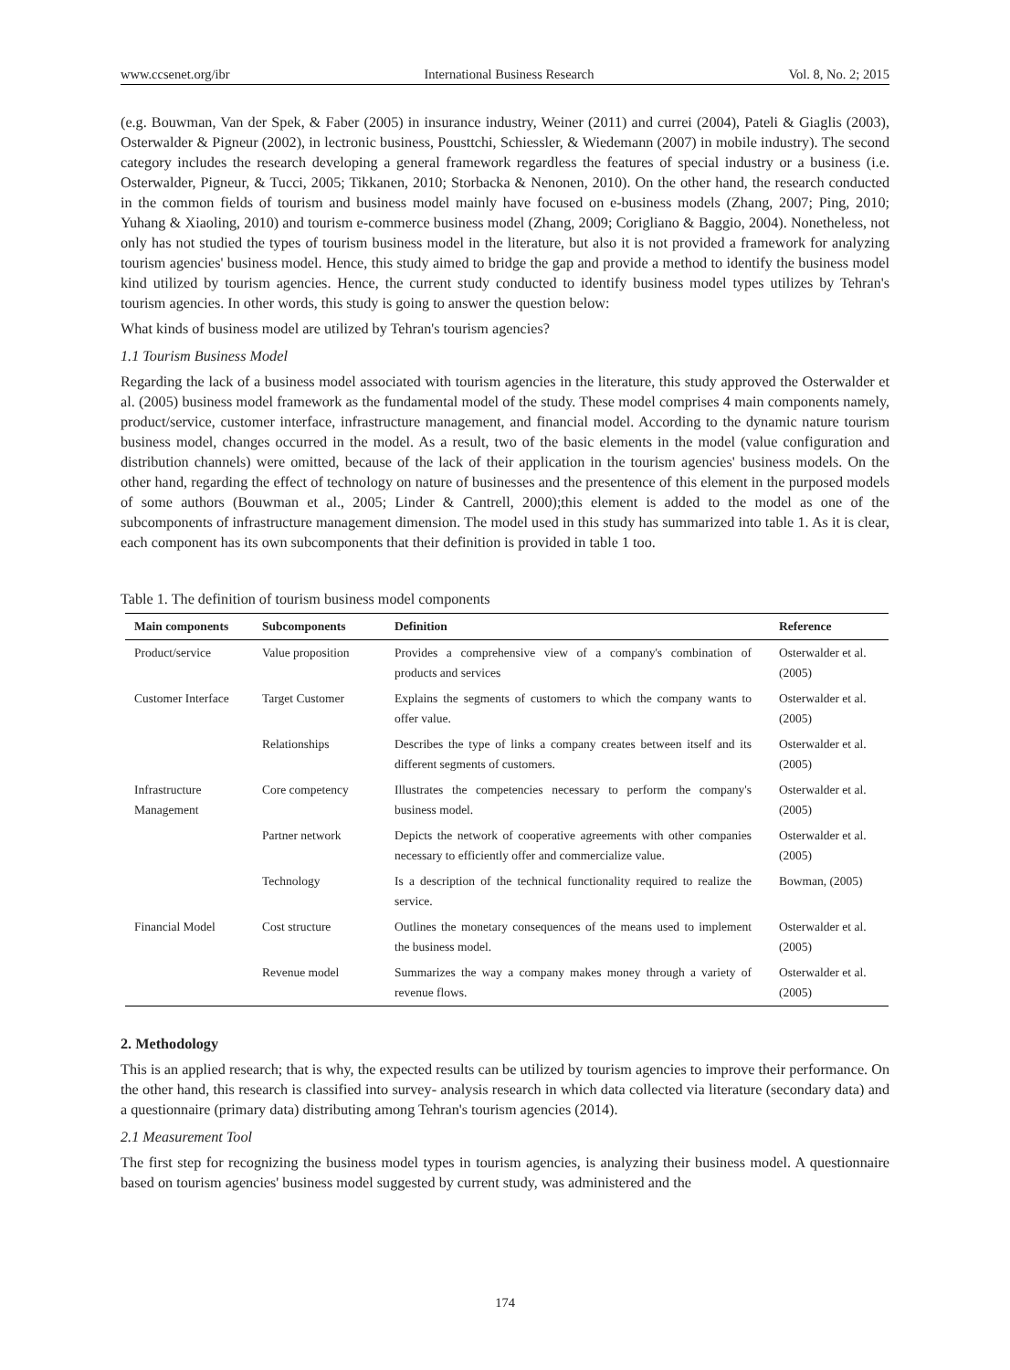www.ccsenet.org/ibr International Business Research Vol. 8, No. 2; 2015
(e.g. Bouwman, Van der Spek, & Faber (2005) in insurance industry, Weiner (2011) and currei (2004), Pateli & Giaglis (2003), Osterwalder & Pigneur (2002), in lectronic business, Pousttchi, Schiessler, & Wiedemann (2007) in mobile industry). The second category includes the research developing a general framework regardless the features of special industry or a business (i.e. Osterwalder, Pigneur, & Tucci, 2005; Tikkanen, 2010; Storbacka & Nenonen, 2010). On the other hand, the research conducted in the common fields of tourism and business model mainly have focused on e-business models (Zhang, 2007; Ping, 2010; Yuhang & Xiaoling, 2010) and tourism e-commerce business model (Zhang, 2009; Corigliano & Baggio, 2004). Nonetheless, not only has not studied the types of tourism business model in the literature, but also it is not provided a framework for analyzing tourism agencies' business model. Hence, this study aimed to bridge the gap and provide a method to identify the business model kind utilized by tourism agencies. Hence, the current study conducted to identify business model types utilizes by Tehran's tourism agencies. In other words, this study is going to answer the question below:
What kinds of business model are utilized by Tehran's tourism agencies?
1.1 Tourism Business Model
Regarding the lack of a business model associated with tourism agencies in the literature, this study approved the Osterwalder et al. (2005) business model framework as the fundamental model of the study. These model comprises 4 main components namely, product/service, customer interface, infrastructure management, and financial model. According to the dynamic nature tourism business model, changes occurred in the model. As a result, two of the basic elements in the model (value configuration and distribution channels) were omitted, because of the lack of their application in the tourism agencies' business models. On the other hand, regarding the effect of technology on nature of businesses and the presentence of this element in the purposed models of some authors (Bouwman et al., 2005; Linder & Cantrell, 2000);this element is added to the model as one of the subcomponents of infrastructure management dimension. The model used in this study has summarized into table 1. As it is clear, each component has its own subcomponents that their definition is provided in table 1 too.
Table 1. The definition of tourism business model components
| Main components | Subcomponents | Definition | Reference |
| --- | --- | --- | --- |
| Product/service | Value proposition | Provides a comprehensive view of a company's combination of products and services | Osterwalder et al. (2005) |
| Customer Interface | Target Customer | Explains the segments of customers to which the company wants to offer value. | Osterwalder et al. (2005) |
| | Relationships | Describes the type of links a company creates between itself and its different segments of customers. | Osterwalder et al. (2005) |
| Infrastructure Management | Core competency | Illustrates the competencies necessary to perform the company's business model. | Osterwalder et al. (2005) |
| | Partner network | Depicts the network of cooperative agreements with other companies necessary to efficiently offer and commercialize value. | Osterwalder et al. (2005) |
| | Technology | Is a description of the technical functionality required to realize the service. | Bowman, (2005) |
| Financial Model | Cost structure | Outlines the monetary consequences of the means used to implement the business model. | Osterwalder et al. (2005) |
| | Revenue model | Summarizes the way a company makes money through a variety of revenue flows. | Osterwalder et al. (2005) |
2. Methodology
This is an applied research; that is why, the expected results can be utilized by tourism agencies to improve their performance. On the other hand, this research is classified into survey- analysis research in which data collected via literature (secondary data) and a questionnaire (primary data) distributing among Tehran's tourism agencies (2014).
2.1 Measurement Tool
The first step for recognizing the business model types in tourism agencies, is analyzing their business model. A questionnaire based on tourism agencies' business model suggested by current study, was administered and the
174